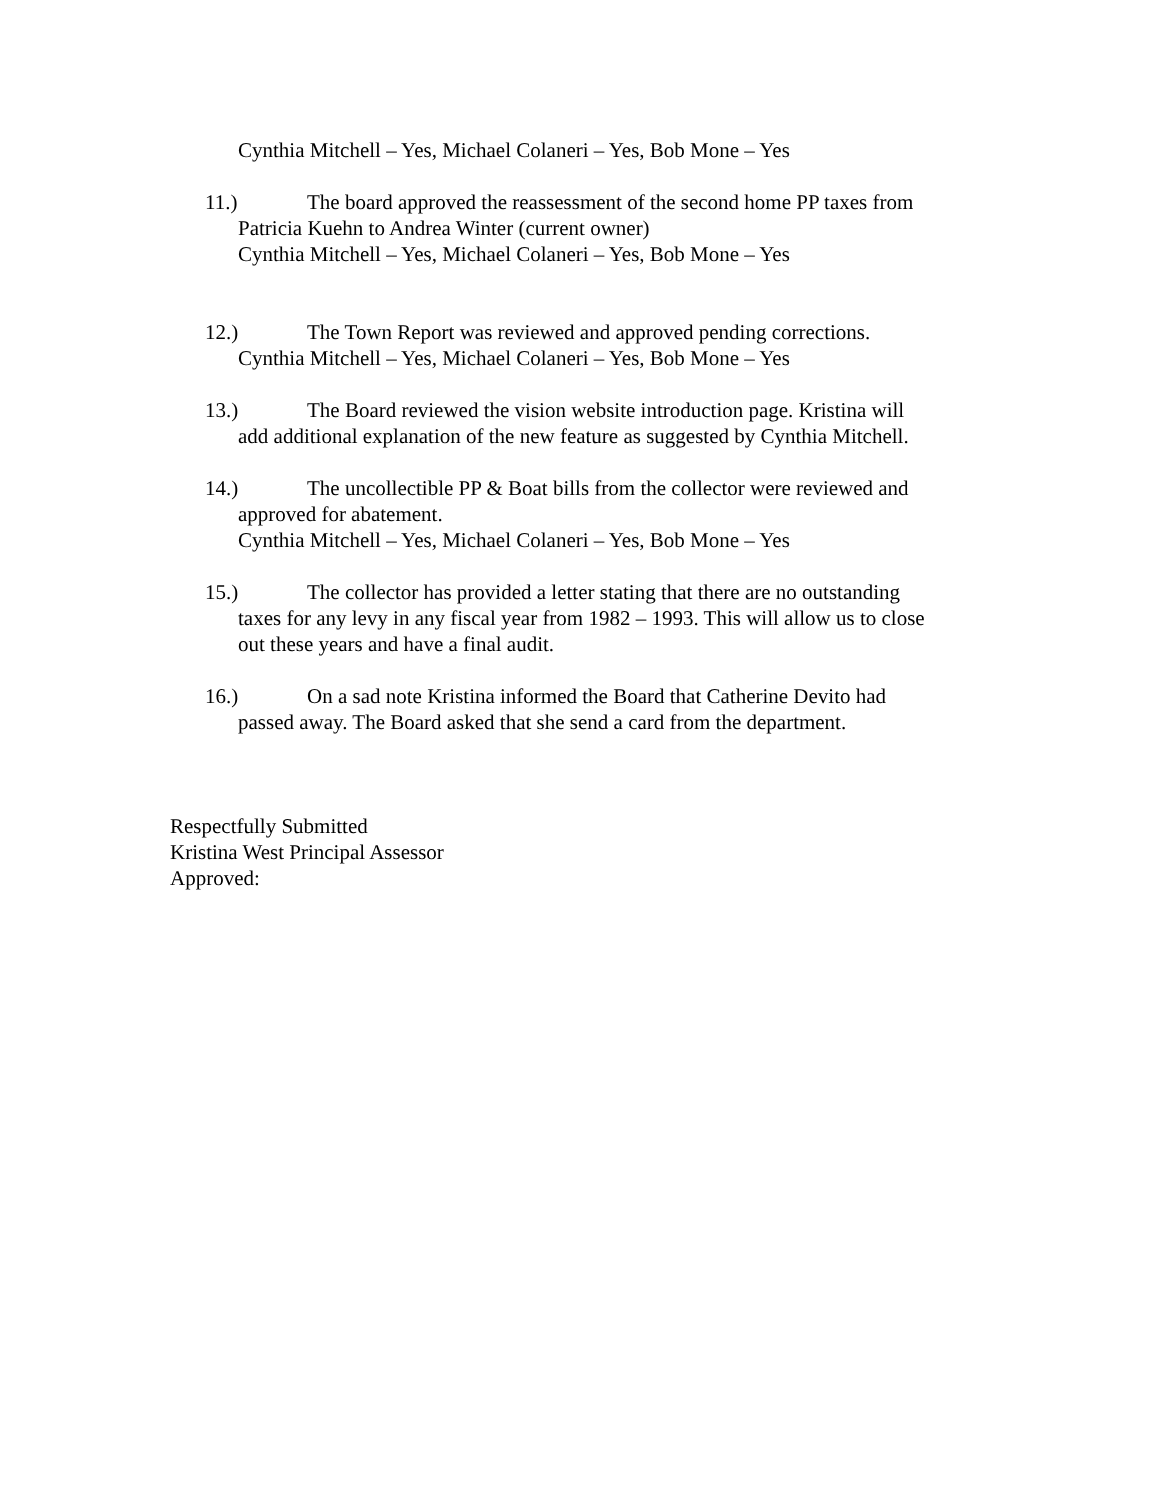Cynthia Mitchell – Yes, Michael Colaneri – Yes, Bob Mone – Yes
11.) The board approved the reassessment of the second home PP taxes from
Patricia Kuehn to Andrea Winter (current owner)
Cynthia Mitchell – Yes, Michael Colaneri – Yes, Bob Mone – Yes
12.) The Town Report was reviewed and approved pending corrections.
Cynthia Mitchell – Yes, Michael Colaneri – Yes, Bob Mone – Yes
13.) The Board reviewed the vision website introduction page. Kristina will
add additional explanation of the new feature as suggested by Cynthia Mitchell.
14.) The uncollectible PP & Boat bills from the collector were reviewed and
approved for abatement.
Cynthia Mitchell – Yes, Michael Colaneri – Yes, Bob Mone – Yes
15.) The collector has provided a letter stating that there are no outstanding
taxes for any levy in any fiscal year from 1982 – 1993. This will allow us to close
out these years and have a final audit.
16.) On a sad note Kristina informed the Board that Catherine Devito had
passed away. The Board asked that she send a card from the department.
Respectfully Submitted
Kristina West Principal Assessor
Approved: